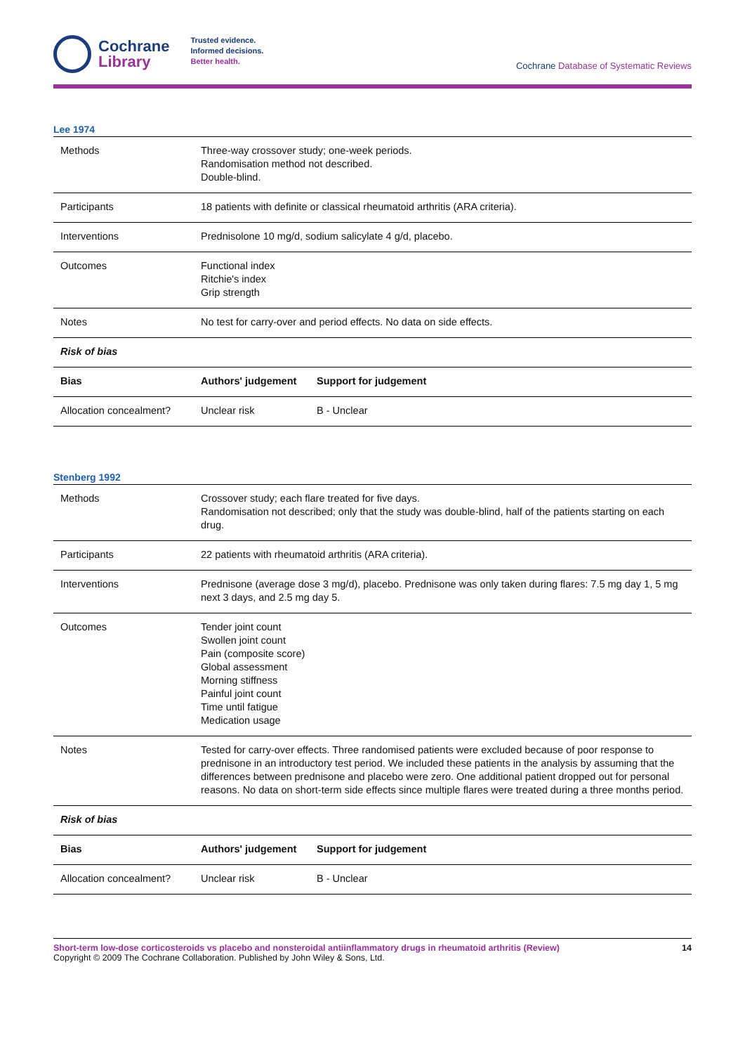Cochrane
Library
Trusted evidence.
Informed decisions.
Better health.
Cochrane Database of Systematic Reviews
Lee 1974
| Methods | Three-way crossover study; one-week periods. Randomisation method not described. Double-blind. | |
| Participants | 18 patients with definite or classical rheumatoid arthritis (ARA criteria). | |
| Interventions | Prednisolone 10 mg/d, sodium salicylate 4 g/d, placebo. | |
| Outcomes | Functional index Ritchie's index Grip strength | |
| Notes | No test for carry-over and period effects. No data on side effects. | |
| Risk of bias | | |
| Bias | Authors' judgement | Support for judgement |
| Allocation concealment? | Unclear risk | B - Unclear |
Stenberg 1992
| Methods | Crossover study; each flare treated for five days. Randomisation not described; only that the study was double-blind, half of the patients starting on each drug. | |
| Participants | 22 patients with rheumatoid arthritis (ARA criteria). | |
| Interventions | Prednisone (average dose 3 mg/d), placebo. Prednisone was only taken during flares: 7.5 mg day 1, 5 mg next 3 days, and 2.5 mg day 5. | |
| Outcomes | Tender joint count Swollen joint count Pain (composite score) Global assessment Morning stiffness Painful joint count Time until fatigue Medication usage | |
| Notes | Tested for carry-over effects. Three randomised patients were excluded because of poor response to prednisone in an introductory test period. We included these patients in the analysis by assuming that the differences between prednisone and placebo were zero. One additional patient dropped out for personal reasons. No data on short-term side effects since multiple flares were treated during a three months period. | |
| Risk of bias | | |
| Bias | Authors' judgement | Support for judgement |
| Allocation concealment? | Unclear risk | B - Unclear |
Short-term low-dose corticosteroids vs placebo and nonsteroidal antiinflammatory drugs in rheumatoid arthritis (Review) 14
Copyright © 2009 The Cochrane Collaboration. Published by John Wiley & Sons, Ltd.